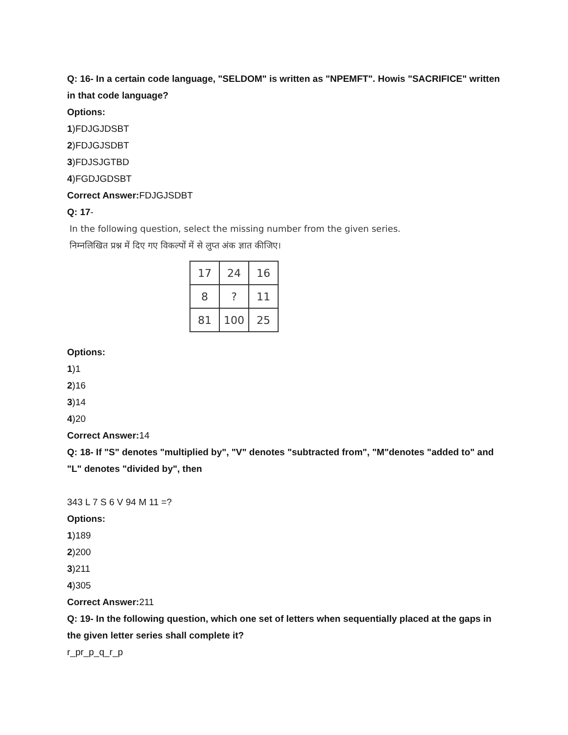Q: 16- In a certain code language, "SELDOM" is written as "NPEMFT". Howis "SACRIFICE" written in that code language?
Options:
1)FDJGJDSBT
2)FDJGJSDBT
3)FDJSJGTBD
4)FGDJGDSBT
Correct Answer: FDJGJSDBT
Q: 17-
In the following question, select the missing number from the given series.
निम्नलिखित प्रश्न में दिए गए विकल्पों में से लुप्त अंक ज्ञात कीजिए।
| 17 | 24 | 16 |
| 8 | ? | 11 |
| 81 | 100 | 25 |
Options:
1)1
2)16
3)14
4)20
Correct Answer: 14
Q: 18- If "S" denotes "multiplied by", "V" denotes "subtracted from", "M"denotes "added to" and "L" denotes "divided by", then
343 L 7 S 6 V 94 M 11 =?
Options:
1)189
2)200
3)211
4)305
Correct Answer: 211
Q: 19- In the following question, which one set of letters when sequentially placed at the gaps in the given letter series shall complete it?
r_pr_p_q_r_p